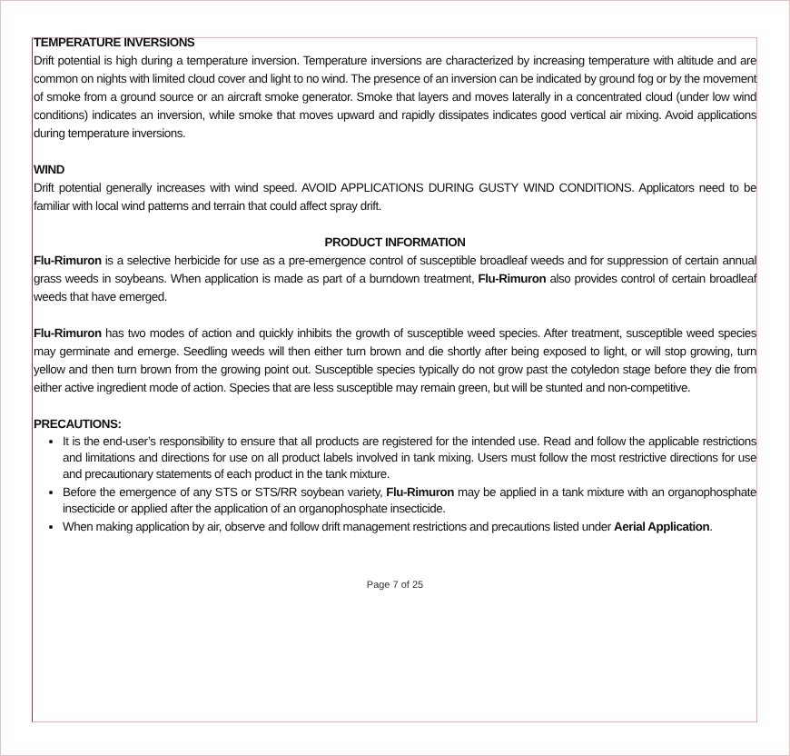TEMPERATURE INVERSIONS
Drift potential is high during a temperature inversion. Temperature inversions are characterized by increasing temperature with altitude and are common on nights with limited cloud cover and light to no wind. The presence of an inversion can be indicated by ground fog or by the movement of smoke from a ground source or an aircraft smoke generator. Smoke that layers and moves laterally in a concentrated cloud (under low wind conditions) indicates an inversion, while smoke that moves upward and rapidly dissipates indicates good vertical air mixing. Avoid applications during temperature inversions.
WIND
Drift potential generally increases with wind speed. AVOID APPLICATIONS DURING GUSTY WIND CONDITIONS. Applicators need to be familiar with local wind patterns and terrain that could affect spray drift.
PRODUCT INFORMATION
Flu-Rimuron is a selective herbicide for use as a pre-emergence control of susceptible broadleaf weeds and for suppression of certain annual grass weeds in soybeans. When application is made as part of a burndown treatment, Flu-Rimuron also provides control of certain broadleaf weeds that have emerged.
Flu-Rimuron has two modes of action and quickly inhibits the growth of susceptible weed species. After treatment, susceptible weed species may germinate and emerge. Seedling weeds will then either turn brown and die shortly after being exposed to light, or will stop growing, turn yellow and then turn brown from the growing point out. Susceptible species typically do not grow past the cotyledon stage before they die from either active ingredient mode of action. Species that are less susceptible may remain green, but will be stunted and non-competitive.
PRECAUTIONS:
It is the end-user’s responsibility to ensure that all products are registered for the intended use. Read and follow the applicable restrictions and limitations and directions for use on all product labels involved in tank mixing. Users must follow the most restrictive directions for use and precautionary statements of each product in the tank mixture.
Before the emergence of any STS or STS/RR soybean variety, Flu-Rimuron may be applied in a tank mixture with an organophosphate insecticide or applied after the application of an organophosphate insecticide.
When making application by air, observe and follow drift management restrictions and precautions listed under Aerial Application.
Page 7 of 25